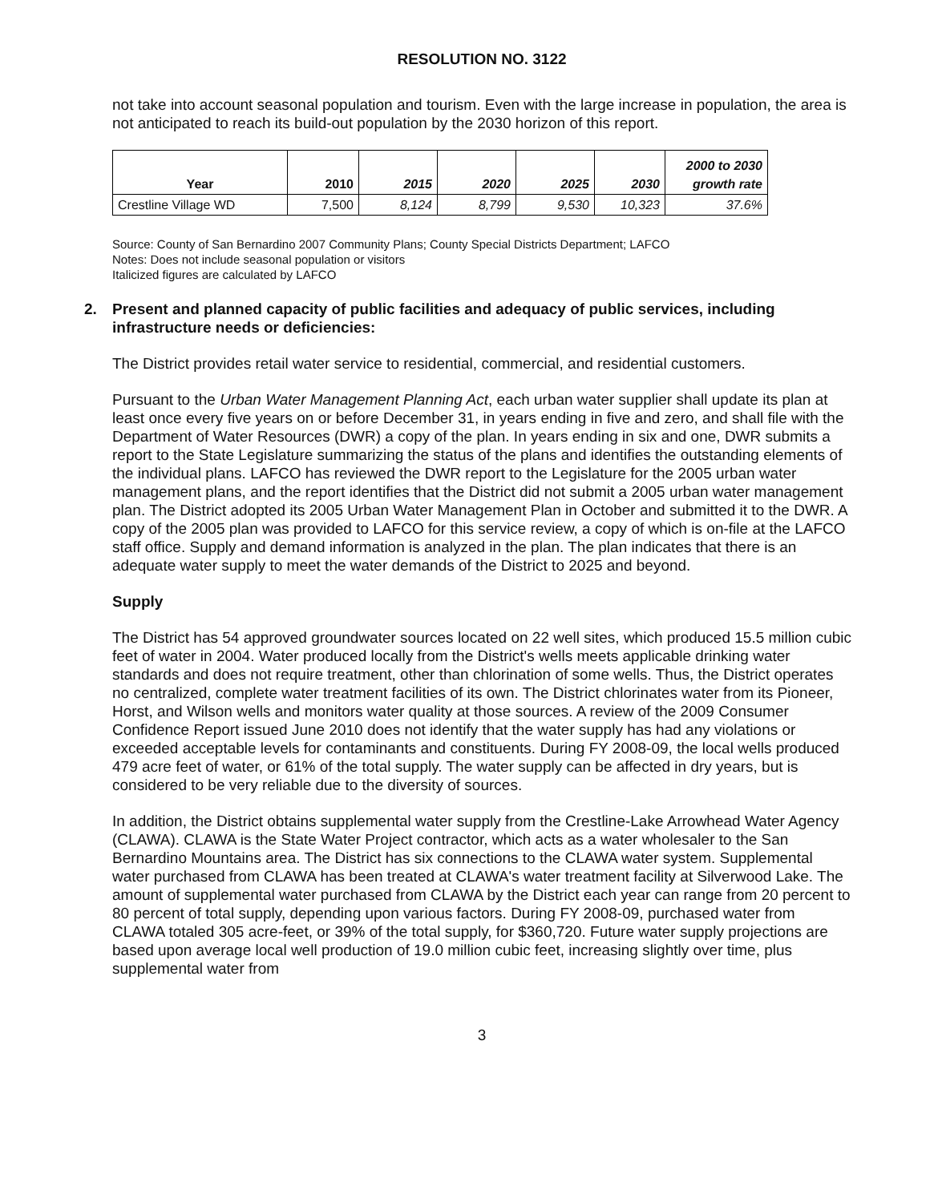RESOLUTION NO. 3122
not take into account seasonal population and tourism. Even with the large increase in population, the area is not anticipated to reach its build-out population by the 2030 horizon of this report.
| Year | 2010 | 2015 | 2020 | 2025 | 2030 | 2000 to 2030 growth rate |
| --- | --- | --- | --- | --- | --- | --- |
| Crestline Village WD | 7,500 | 8,124 | 8,799 | 9,530 | 10,323 | 37.6% |
Source: County of San Bernardino 2007 Community Plans; County Special Districts Department; LAFCO
Notes: Does not include seasonal population or visitors
Italicized figures are calculated by LAFCO
2. Present and planned capacity of public facilities and adequacy of public services, including infrastructure needs or deficiencies:
The District provides retail water service to residential, commercial, and residential customers.
Pursuant to the Urban Water Management Planning Act, each urban water supplier shall update its plan at least once every five years on or before December 31, in years ending in five and zero, and shall file with the Department of Water Resources (DWR) a copy of the plan. In years ending in six and one, DWR submits a report to the State Legislature summarizing the status of the plans and identifies the outstanding elements of the individual plans. LAFCO has reviewed the DWR report to the Legislature for the 2005 urban water management plans, and the report identifies that the District did not submit a 2005 urban water management plan. The District adopted its 2005 Urban Water Management Plan in October and submitted it to the DWR. A copy of the 2005 plan was provided to LAFCO for this service review, a copy of which is on-file at the LAFCO staff office. Supply and demand information is analyzed in the plan. The plan indicates that there is an adequate water supply to meet the water demands of the District to 2025 and beyond.
Supply
The District has 54 approved groundwater sources located on 22 well sites, which produced 15.5 million cubic feet of water in 2004. Water produced locally from the District's wells meets applicable drinking water standards and does not require treatment, other than chlorination of some wells. Thus, the District operates no centralized, complete water treatment facilities of its own. The District chlorinates water from its Pioneer, Horst, and Wilson wells and monitors water quality at those sources. A review of the 2009 Consumer Confidence Report issued June 2010 does not identify that the water supply has had any violations or exceeded acceptable levels for contaminants and constituents. During FY 2008-09, the local wells produced 479 acre feet of water, or 61% of the total supply. The water supply can be affected in dry years, but is considered to be very reliable due to the diversity of sources.
In addition, the District obtains supplemental water supply from the Crestline-Lake Arrowhead Water Agency (CLAWA). CLAWA is the State Water Project contractor, which acts as a water wholesaler to the San Bernardino Mountains area. The District has six connections to the CLAWA water system. Supplemental water purchased from CLAWA has been treated at CLAWA's water treatment facility at Silverwood Lake. The amount of supplemental water purchased from CLAWA by the District each year can range from 20 percent to 80 percent of total supply, depending upon various factors. During FY 2008-09, purchased water from CLAWA totaled 305 acre-feet, or 39% of the total supply, for $360,720. Future water supply projections are based upon average local well production of 19.0 million cubic feet, increasing slightly over time, plus supplemental water from
3